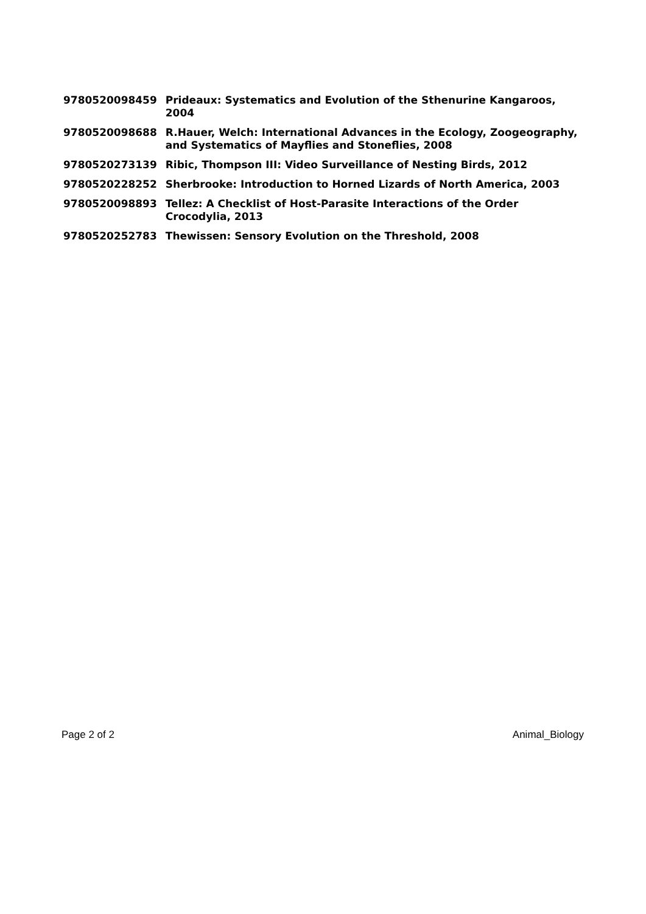| 9780520098459 | Prideaux: Systematics and Evolution of the Sthenurine Kangaroos, 2004 |
| 9780520098688 | R.Hauer, Welch: International Advances in the Ecology, Zoogeography, and Systematics of Mayflies and Stoneflies, 2008 |
| 9780520273139 | Ribic, Thompson III: Video Surveillance of Nesting Birds, 2012 |
| 9780520228252 | Sherbrooke: Introduction to Horned Lizards of North America, 2003 |
| 9780520098893 | Tellez: A Checklist of Host-Parasite Interactions of the Order Crocodylia, 2013 |
| 9780520252783 | Thewissen: Sensory Evolution on the Threshold, 2008 |
Page 2 of 2 Animal_Biology